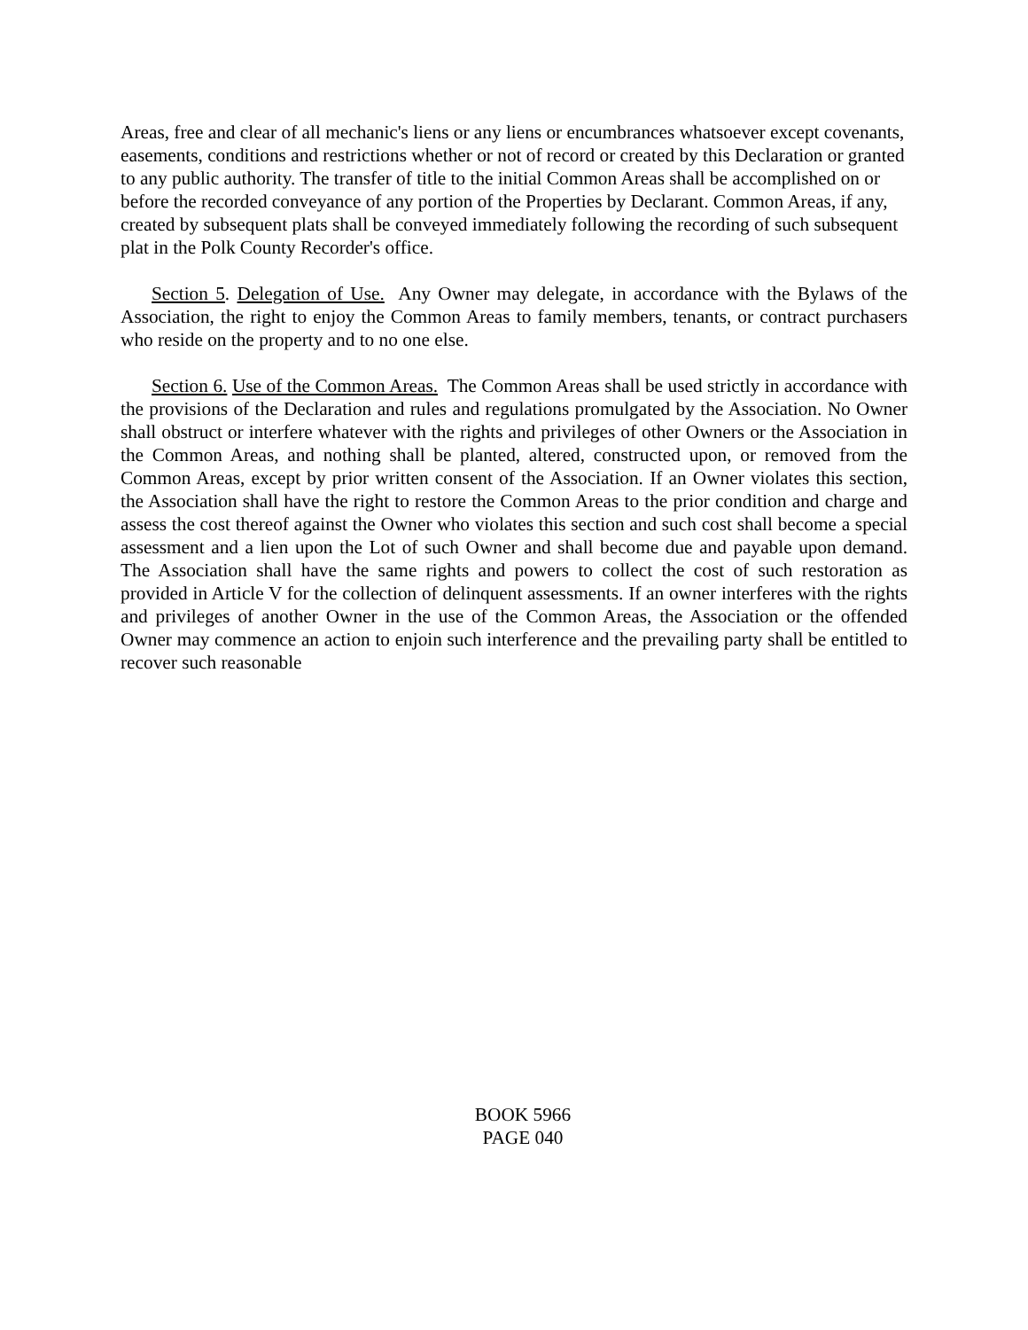Areas, free and clear of all mechanic's liens or any liens or encumbrances whatsoever except covenants, easements, conditions and restrictions whether or not of record or created by this Declaration or granted to any public authority. The transfer of title to the initial Common Areas shall be accomplished on or before the recorded conveyance of any portion of the Properties by Declarant. Common Areas, if any, created by subsequent plats shall be conveyed immediately following the recording of such subsequent plat in the Polk County Recorder's office.
Section 5. Delegation of Use. Any Owner may delegate, in accordance with the Bylaws of the Association, the right to enjoy the Common Areas to family members, tenants, or contract purchasers who reside on the property and to no one else.
Section 6. Use of the Common Areas. The Common Areas shall be used strictly in accordance with the provisions of the Declaration and rules and regulations promulgated by the Association. No Owner shall obstruct or interfere whatever with the rights and privileges of other Owners or the Association in the Common Areas, and nothing shall be planted, altered, constructed upon, or removed from the Common Areas, except by prior written consent of the Association. If an Owner violates this section, the Association shall have the right to restore the Common Areas to the prior condition and charge and assess the cost thereof against the Owner who violates this section and such cost shall become a special assessment and a lien upon the Lot of such Owner and shall become due and payable upon demand. The Association shall have the same rights and powers to collect the cost of such restoration as provided in Article V for the collection of delinquent assessments. If an owner interferes with the rights and privileges of another Owner in the use of the Common Areas, the Association or the offended Owner may commence an action to enjoin such interference and the prevailing party shall be entitled to recover such reasonable
BOOK 5966
PAGE 040